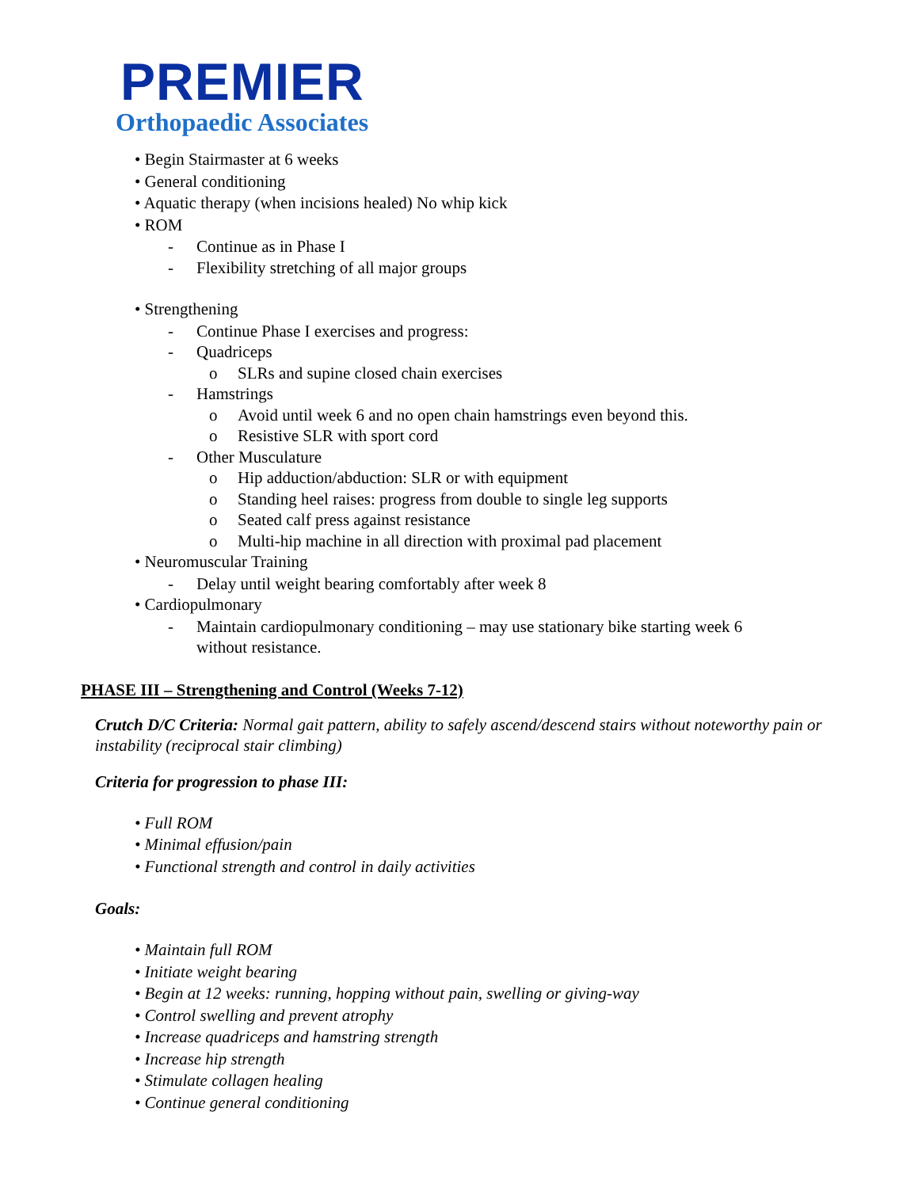PREMIER
Orthopaedic Associates
• Begin Stairmaster at 6 weeks
• General conditioning
• Aquatic therapy (when incisions healed) No whip kick
• ROM
- Continue as in Phase I
- Flexibility stretching of all major groups
• Strengthening
- Continue Phase I exercises and progress:
- Quadriceps
o SLRs and supine closed chain exercises
- Hamstrings
o Avoid until week 6 and no open chain hamstrings even beyond this.
o Resistive SLR with sport cord
- Other Musculature
o Hip adduction/abduction: SLR or with equipment
o Standing heel raises: progress from double to single leg supports
o Seated calf press against resistance
o Multi-hip machine in all direction with proximal pad placement
• Neuromuscular Training
- Delay until weight bearing comfortably after week 8
• Cardiopulmonary
- Maintain cardiopulmonary conditioning – may use stationary bike starting week 6
without resistance.
PHASE III – Strengthening and Control (Weeks 7-12)
Crutch D/C Criteria: Normal gait pattern, ability to safely ascend/descend stairs without noteworthy pain or instability (reciprocal stair climbing)
Criteria for progression to phase III:
• Full ROM
• Minimal effusion/pain
• Functional strength and control in daily activities
Goals:
• Maintain full ROM
• Initiate weight bearing
• Begin at 12 weeks: running, hopping without pain, swelling or giving-way
• Control swelling and prevent atrophy
• Increase quadriceps and hamstring strength
• Increase hip strength
• Stimulate collagen healing
• Continue general conditioning